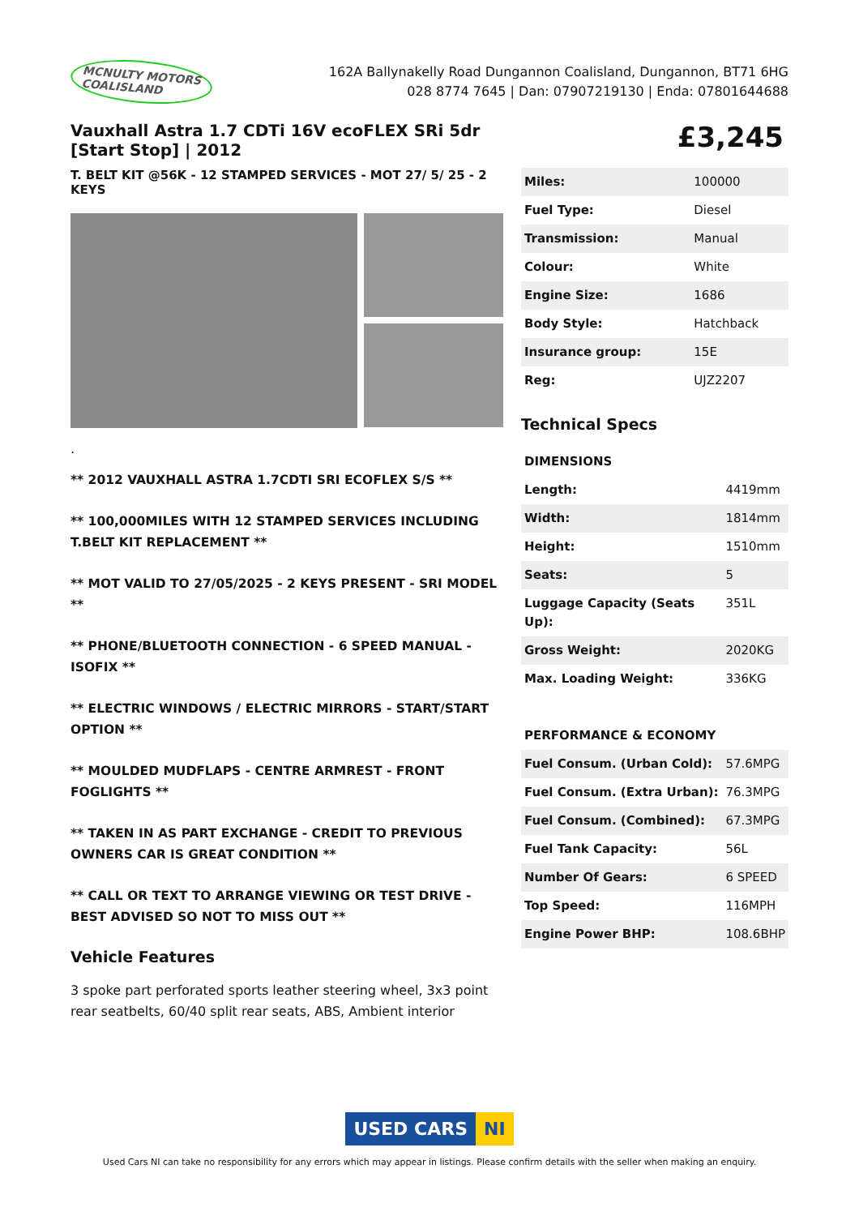MCNULTY MOTORS
COALISLAND
162A Ballynakelly Road Dungannon Coalisland, Dungannon, BT71 6HG
028 8774 7645 | Dan: 07907219130 | Enda: 07801644688
Vauxhall Astra 1.7 CDTi 16V ecoFLEX SRi 5dr [Start Stop] | 2012
T. BELT KIT @56K - 12 STAMPED SERVICES - MOT 27/ 5/ 25 - 2 KEYS
.
** 2012 VAUXHALL ASTRA 1.7CDTI SRI ECOFLEX S/S **
** 100,000MILES WITH 12 STAMPED SERVICES INCLUDING T.BELT KIT REPLACEMENT **
** MOT VALID TO 27/05/2025 - 2 KEYS PRESENT - SRI MODEL **
** PHONE/BLUETOOTH CONNECTION - 6 SPEED MANUAL - ISOFIX **
** ELECTRIC WINDOWS / ELECTRIC MIRRORS - START/START OPTION **
** MOULDED MUDFLAPS - CENTRE ARMREST - FRONT FOGLIGHTS **
** TAKEN IN AS PART EXCHANGE - CREDIT TO PREVIOUS OWNERS CAR IS GREAT CONDITION **
** CALL OR TEXT TO ARRANGE VIEWING OR TEST DRIVE - BEST ADVISED SO NOT TO MISS OUT **
Vehicle Features
3 spoke part perforated sports leather steering wheel, 3x3 point rear seatbelts, 60/40 split rear seats, ABS, Ambient interior
£3,245
| Miles: | 100000 |
| Fuel Type: | Diesel |
| Transmission: | Manual |
| Colour: | White |
| Engine Size: | 1686 |
| Body Style: | Hatchback |
| Insurance group: | 15E |
| Reg: | UJZ2207 |
Technical Specs
| DIMENSIONS | |
| Length: | 4419mm |
| Width: | 1814mm |
| Height: | 1510mm |
| Seats: | 5 |
| Luggage Capacity (Seats Up): | 351L |
| Gross Weight: | 2020KG |
| Max. Loading Weight: | 336KG |
| PERFORMANCE & ECONOMY | |
| Fuel Consum. (Urban Cold): | 57.6MPG |
| Fuel Consum. (Extra Urban): | 76.3MPG |
| Fuel Consum. (Combined): | 67.3MPG |
| Fuel Tank Capacity: | 56L |
| Number Of Gears: | 6 SPEED |
| Top Speed: | 116MPH |
| Engine Power BHP: | 108.6BHP |
USED CARS NI
Used Cars NI can take no responsibility for any errors which may appear in listings. Please confirm details with the seller when making an enquiry.